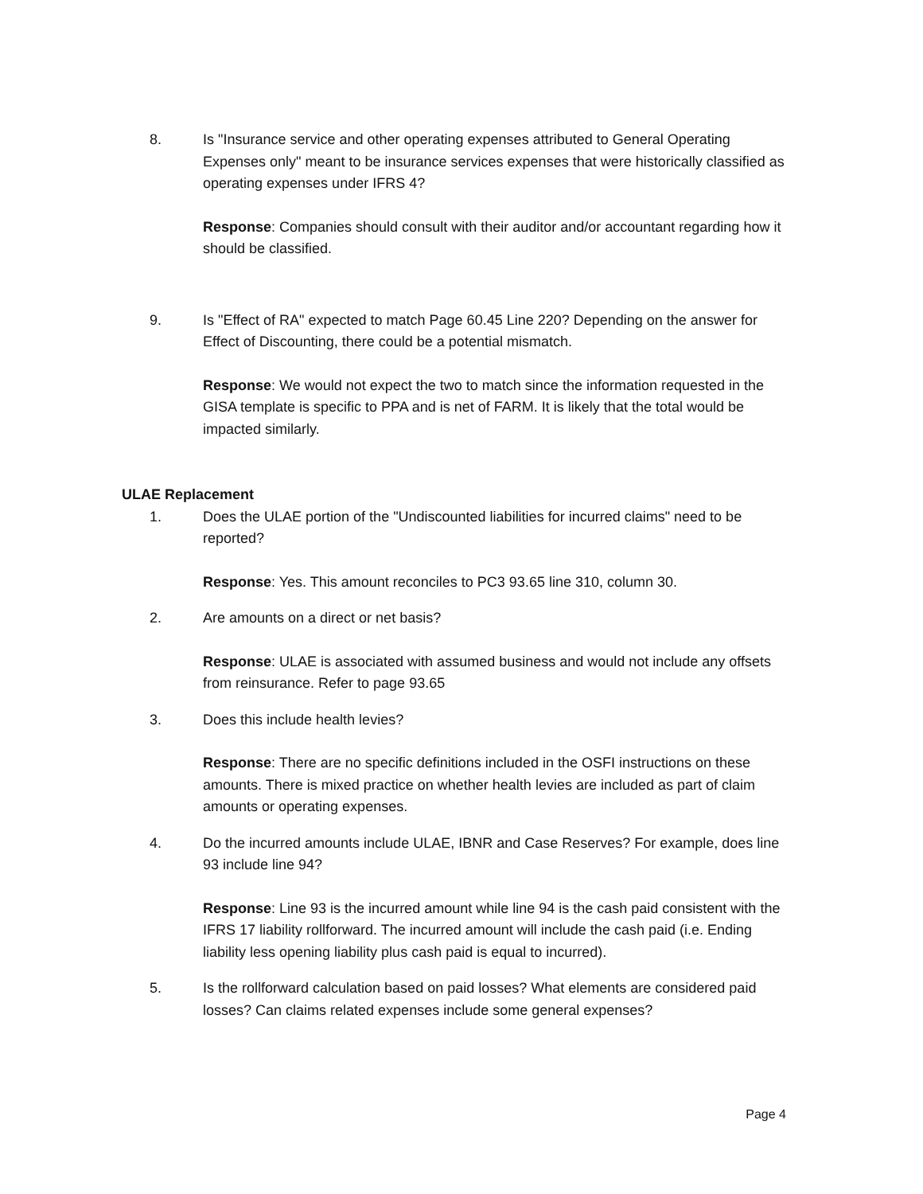8. Is "Insurance service and other operating expenses attributed to General Operating Expenses only" meant to be insurance services expenses that were historically classified as operating expenses under IFRS 4?
Response: Companies should consult with their auditor and/or accountant regarding how it should be classified.
9. Is "Effect of RA" expected to match Page 60.45 Line 220? Depending on the answer for Effect of Discounting, there could be a potential mismatch.
Response: We would not expect the two to match since the information requested in the GISA template is specific to PPA and is net of FARM. It is likely that the total would be impacted similarly.
ULAE Replacement
1. Does the ULAE portion of the "Undiscounted liabilities for incurred claims" need to be reported?
Response: Yes. This amount reconciles to PC3 93.65 line 310, column 30.
2. Are amounts on a direct or net basis?
Response: ULAE is associated with assumed business and would not include any offsets from reinsurance. Refer to page 93.65
3. Does this include health levies?
Response: There are no specific definitions included in the OSFI instructions on these amounts. There is mixed practice on whether health levies are included as part of claim amounts or operating expenses.
4. Do the incurred amounts include ULAE, IBNR and Case Reserves? For example, does line 93 include line 94?
Response: Line 93 is the incurred amount while line 94 is the cash paid consistent with the IFRS 17 liability rollforward. The incurred amount will include the cash paid (i.e. Ending liability less opening liability plus cash paid is equal to incurred).
5. Is the rollforward calculation based on paid losses? What elements are considered paid losses? Can claims related expenses include some general expenses?
Page 4